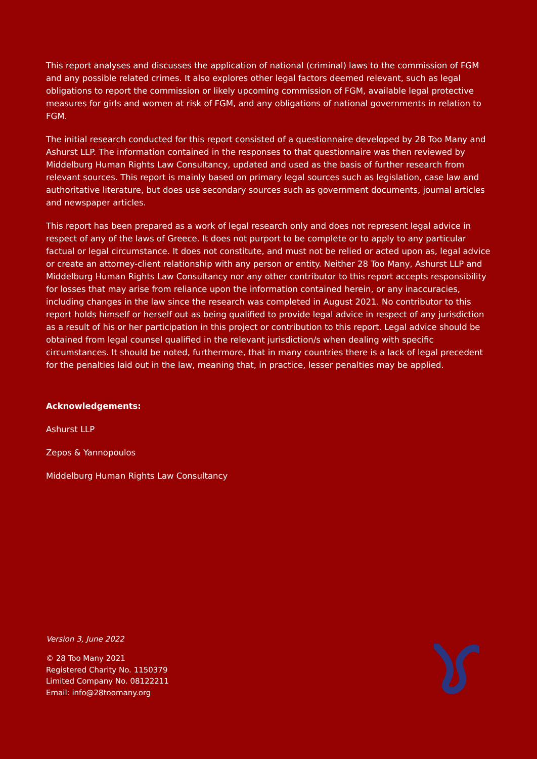This report analyses and discusses the application of national (criminal) laws to the commission of FGM and any possible related crimes. It also explores other legal factors deemed relevant, such as legal obligations to report the commission or likely upcoming commission of FGM, available legal protective measures for girls and women at risk of FGM, and any obligations of national governments in relation to FGM.
The initial research conducted for this report consisted of a questionnaire developed by 28 Too Many and Ashurst LLP. The information contained in the responses to that questionnaire was then reviewed by Middelburg Human Rights Law Consultancy, updated and used as the basis of further research from relevant sources. This report is mainly based on primary legal sources such as legislation, case law and authoritative literature, but does use secondary sources such as government documents, journal articles and newspaper articles.
This report has been prepared as a work of legal research only and does not represent legal advice in respect of any of the laws of Greece. It does not purport to be complete or to apply to any particular factual or legal circumstance. It does not constitute, and must not be relied or acted upon as, legal advice or create an attorney-client relationship with any person or entity. Neither 28 Too Many, Ashurst LLP and Middelburg Human Rights Law Consultancy nor any other contributor to this report accepts responsibility for losses that may arise from reliance upon the information contained herein, or any inaccuracies, including changes in the law since the research was completed in August 2021. No contributor to this report holds himself or herself out as being qualified to provide legal advice in respect of any jurisdiction as a result of his or her participation in this project or contribution to this report. Legal advice should be obtained from legal counsel qualified in the relevant jurisdiction/s when dealing with specific circumstances. It should be noted, furthermore, that in many countries there is a lack of legal precedent for the penalties laid out in the law, meaning that, in practice, lesser penalties may be applied.
Acknowledgements:
Ashurst LLP
Zepos & Yannopoulos
Middelburg Human Rights Law Consultancy
Version 3, June 2022
© 28 Too Many 2021
Registered Charity No. 1150379
Limited Company No. 08122211
Email: info@28toomany.org